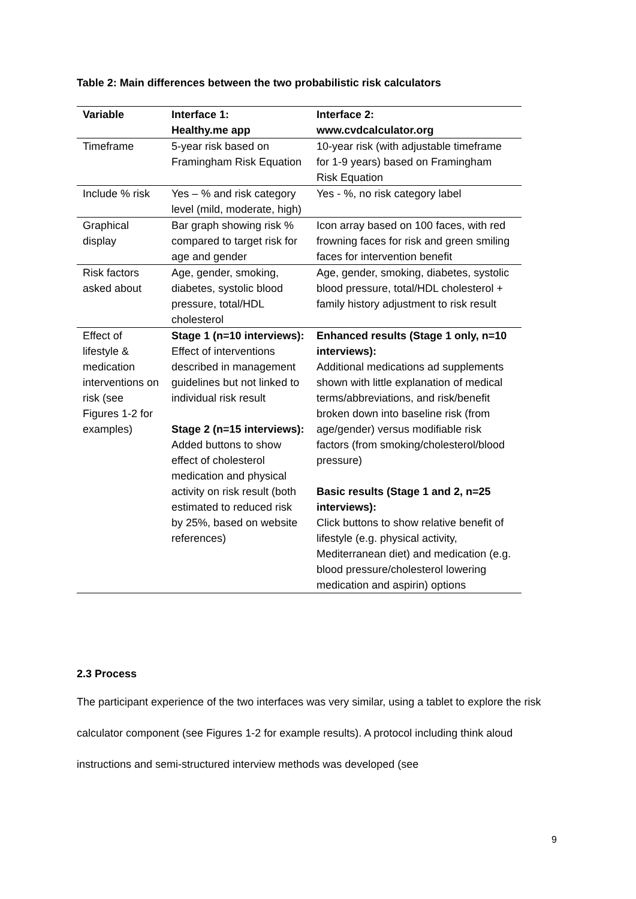Table 2: Main differences between the two probabilistic risk calculators
| Variable | Interface 1: Healthy.me app | Interface 2: www.cvdcalculator.org |
| --- | --- | --- |
| Timeframe | 5-year risk based on Framingham Risk Equation | 10-year risk (with adjustable timeframe for 1-9 years) based on Framingham Risk Equation |
| Include % risk | Yes – % and risk category level (mild, moderate, high) | Yes - %, no risk category label |
| Graphical display | Bar graph showing risk % compared to target risk for age and gender | Icon array based on 100 faces, with red frowning faces for risk and green smiling faces for intervention benefit |
| Risk factors asked about | Age, gender, smoking, diabetes, systolic blood pressure, total/HDL cholesterol | Age, gender, smoking, diabetes, systolic blood pressure, total/HDL cholesterol + family history adjustment to risk result |
| Effect of lifestyle & medication interventions on risk (see Figures 1-2 for examples) | Stage 1 (n=10 interviews): Effect of interventions described in management guidelines but not linked to individual risk result Stage 2 (n=15 interviews): Added buttons to show effect of cholesterol medication and physical activity on risk result (both estimated to reduced risk by 25%, based on website references) | Enhanced results (Stage 1 only, n=10 interviews): Additional medications ad supplements shown with little explanation of medical terms/abbreviations, and risk/benefit broken down into baseline risk (from age/gender) versus modifiable risk factors (from smoking/cholesterol/blood pressure) Basic results (Stage 1 and 2, n=25 interviews): Click buttons to show relative benefit of lifestyle (e.g. physical activity, Mediterranean diet) and medication (e.g. blood pressure/cholesterol lowering medication and aspirin) options |
2.3 Process
The participant experience of the two interfaces was very similar, using a tablet to explore the risk calculator component (see Figures 1-2 for example results). A protocol including think aloud instructions and semi-structured interview methods was developed (see
9